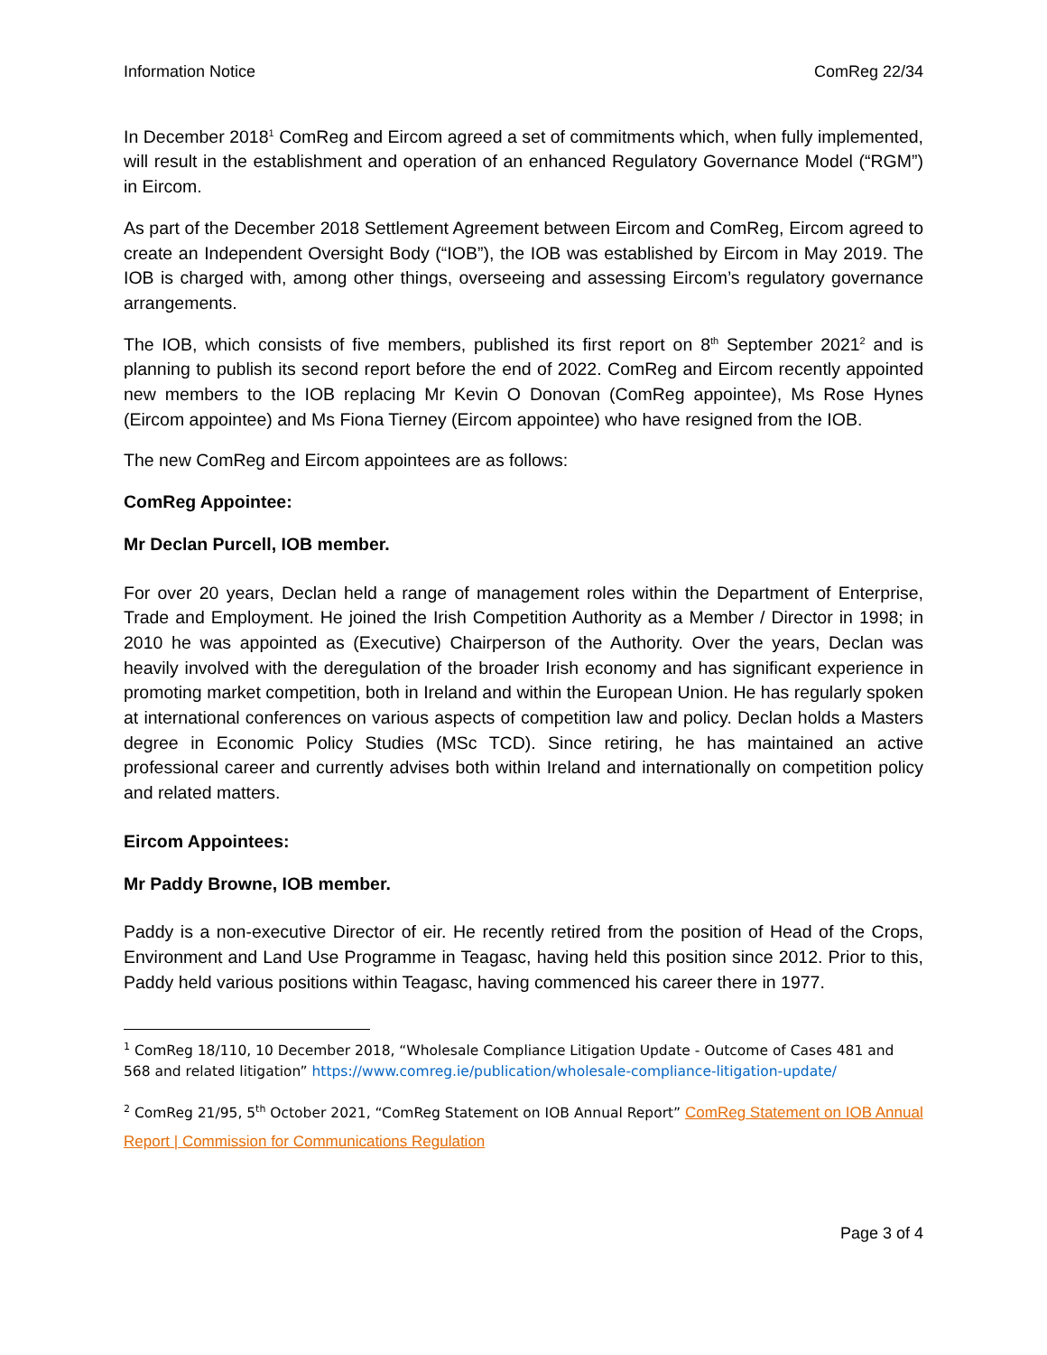Information Notice ComReg 22/34
In December 2018<sup>1</sup> ComReg and Eircom agreed a set of commitments which, when fully implemented, will result in the establishment and operation of an enhanced Regulatory Governance Model (“RGM”) in Eircom.
As part of the December 2018 Settlement Agreement between Eircom and ComReg, Eircom agreed to create an Independent Oversight Body (“IOB”), the IOB was established by Eircom in May 2019. The IOB is charged with, among other things, overseeing and assessing Eircom’s regulatory governance arrangements.
The IOB, which consists of five members, published its first report on 8<sup>th</sup> September 2021<sup>2</sup> and is planning to publish its second report before the end of 2022. ComReg and Eircom recently appointed new members to the IOB replacing Mr Kevin O Donovan (ComReg appointee), Ms Rose Hynes (Eircom appointee) and Ms Fiona Tierney (Eircom appointee) who have resigned from the IOB.
The new ComReg and Eircom appointees are as follows:
ComReg Appointee:
Mr Declan Purcell, IOB member.
For over 20 years, Declan held a range of management roles within the Department of Enterprise, Trade and Employment. He joined the Irish Competition Authority as a Member / Director in 1998; in 2010 he was appointed as (Executive) Chairperson of the Authority. Over the years, Declan was heavily involved with the deregulation of the broader Irish economy and has significant experience in promoting market competition, both in Ireland and within the European Union. He has regularly spoken at international conferences on various aspects of competition law and policy. Declan holds a Masters degree in Economic Policy Studies (MSc TCD). Since retiring, he has maintained an active professional career and currently advises both within Ireland and internationally on competition policy and related matters.
Eircom Appointees:
Mr Paddy Browne, IOB member.
Paddy is a non-executive Director of eir. He recently retired from the position of Head of the Crops, Environment and Land Use Programme in Teagasc, having held this position since 2012. Prior to this, Paddy held various positions within Teagasc, having commenced his career there in 1977.
<sup>1</sup> ComReg 18/110, 10 December 2018, “Wholesale Compliance Litigation Update - Outcome of Cases 481 and 568 and related litigation” https://www.comreg.ie/publication/wholesale-compliance-litigation-update/
<sup>2</sup> ComReg 21/95, 5<sup>th</sup> October 2021, “ComReg Statement on IOB Annual Report” ComReg Statement on IOB Annual Report | Commission for Communications Regulation
Page 3 of 4